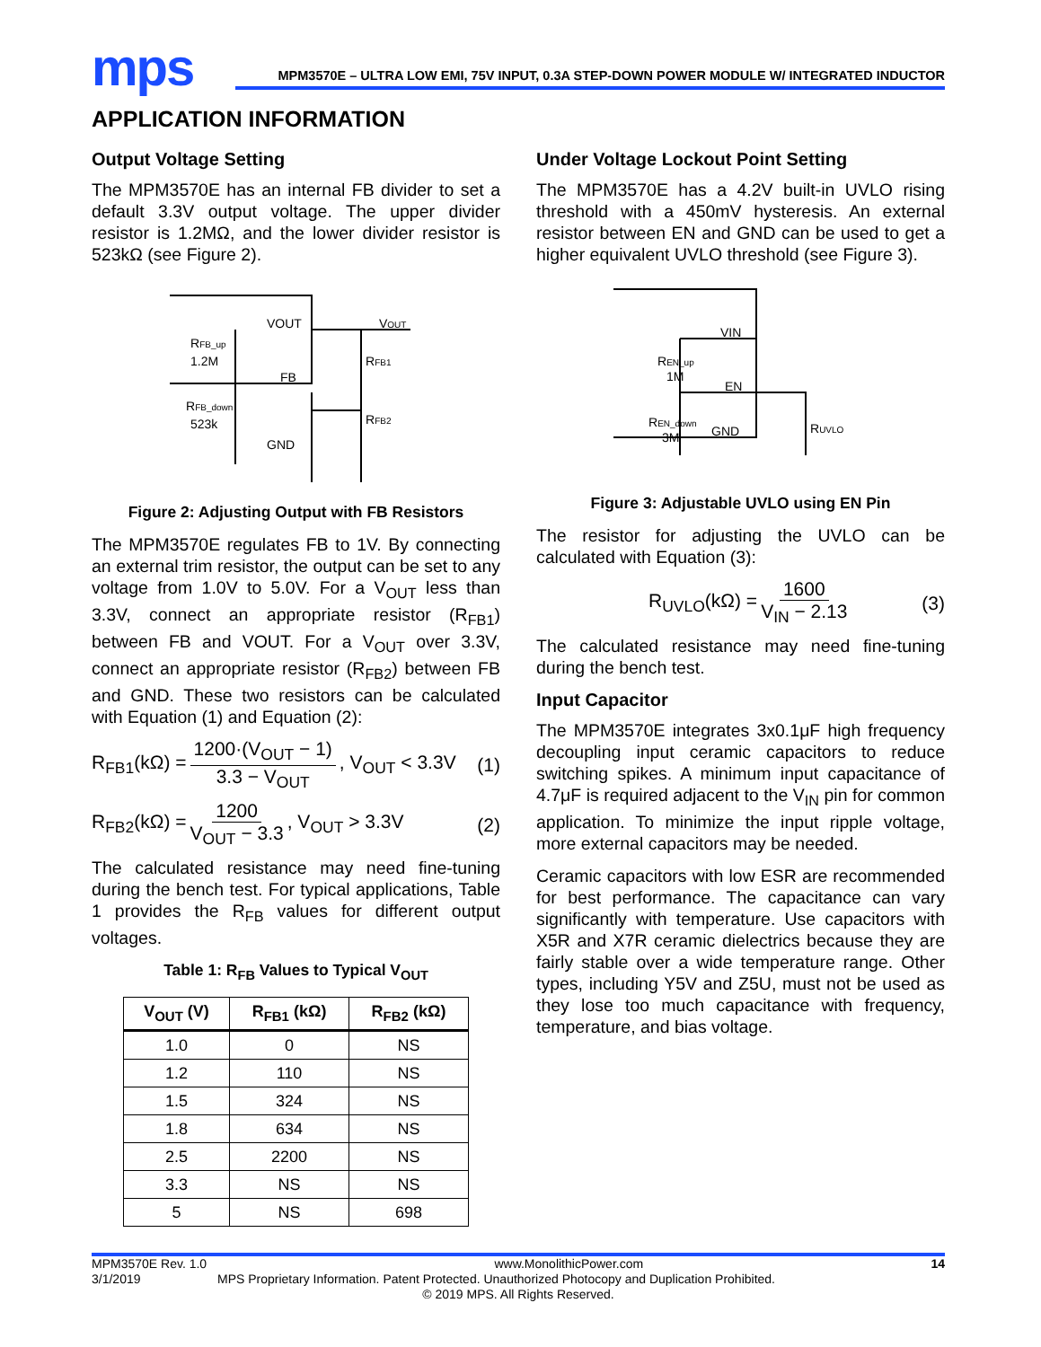mps
MPM3570E – ULTRA LOW EMI, 75V INPUT, 0.3A STEP-DOWN POWER MODULE W/ INTEGRATED INDUCTOR
APPLICATION INFORMATION
Output Voltage Setting
The MPM3570E has an internal FB divider to set a default 3.3V output voltage. The upper divider resistor is 1.2MΩ, and the lower divider resistor is 523kΩ (see Figure 2).
VOUT
VOUT
RFB_up
1.2M
FB
RFB1
RFB_down
523k
GND
RFB2
Figure 2: Adjusting Output with FB Resistors
The MPM3570E regulates FB to 1V. By connecting an external trim resistor, the output can be set to any voltage from 1.0V to 5.0V. For a V<sub>OUT</sub> less than 3.3V, connect an appropriate resistor (R<sub>FB1</sub>) between FB and VOUT. For a V<sub>OUT</sub> over 3.3V, connect an appropriate resistor (R<sub>FB2</sub>) between FB and GND. These two resistors can be calculated with Equation (1) and Equation (2):
R<sub>FB1</sub>(kΩ) = 1200·(V<sub>OUT</sub> − 1) 3.3 − V<sub>OUT</sub>, V<sub>OUT</sub> < 3.3V (1)
R<sub>FB2</sub>(kΩ) = 1200 V<sub>OUT</sub> − 3.3, V<sub>OUT</sub> > 3.3V (2)
The calculated resistance may need fine-tuning during the bench test. For typical applications, Table 1 provides the R<sub>FB</sub> values for different output voltages.
Table 1: R<sub>FB</sub> Values to Typical V<sub>OUT</sub>
| V<sub>OUT</sub> (V) | R<sub>FB1</sub> (kΩ) | R<sub>FB2</sub> (kΩ) |
| --- | --- | --- |
| 1.0 | 0 | NS |
| 1.2 | 110 | NS |
| 1.5 | 324 | NS |
| 1.8 | 634 | NS |
| 2.5 | 2200 | NS |
| 3.3 | NS | NS |
| 5 | NS | 698 |
Under Voltage Lockout Point Setting
The MPM3570E has a 4.2V built-in UVLO rising threshold with a 450mV hysteresis. An external resistor between EN and GND can be used to get a higher equivalent UVLO threshold (see Figure 3).
VIN
EN
GND
REN_up
1M
REN_down
3M
RUVLO
Figure 3: Adjustable UVLO using EN Pin
The resistor for adjusting the UVLO can be calculated with Equation (3):
R<sub>UVLO</sub>(kΩ) = 1600 V<sub>IN</sub> − 2.13 (3)
The calculated resistance may need fine-tuning during the bench test.
Input Capacitor
The MPM3570E integrates 3x0.1μF high frequency decoupling input ceramic capacitors to reduce switching spikes. A minimum input capacitance of 4.7μF is required adjacent to the V<sub>IN</sub> pin for common application. To minimize the input ripple voltage, more external capacitors may be needed.
Ceramic capacitors with low ESR are recommended for best performance. The capacitance can vary significantly with temperature. Use capacitors with X5R and X7R ceramic dielectrics because they are fairly stable over a wide temperature range. Other types, including Y5V and Z5U, must not be used as they lose too much capacitance with frequency, temperature, and bias voltage.
MPM3570E Rev. 1.0 www.MonolithicPower.com 14
3/1/2019 MPS Proprietary Information. Patent Protected. Unauthorized Photocopy and Duplication Prohibited.
© 2019 MPS. All Rights Reserved.